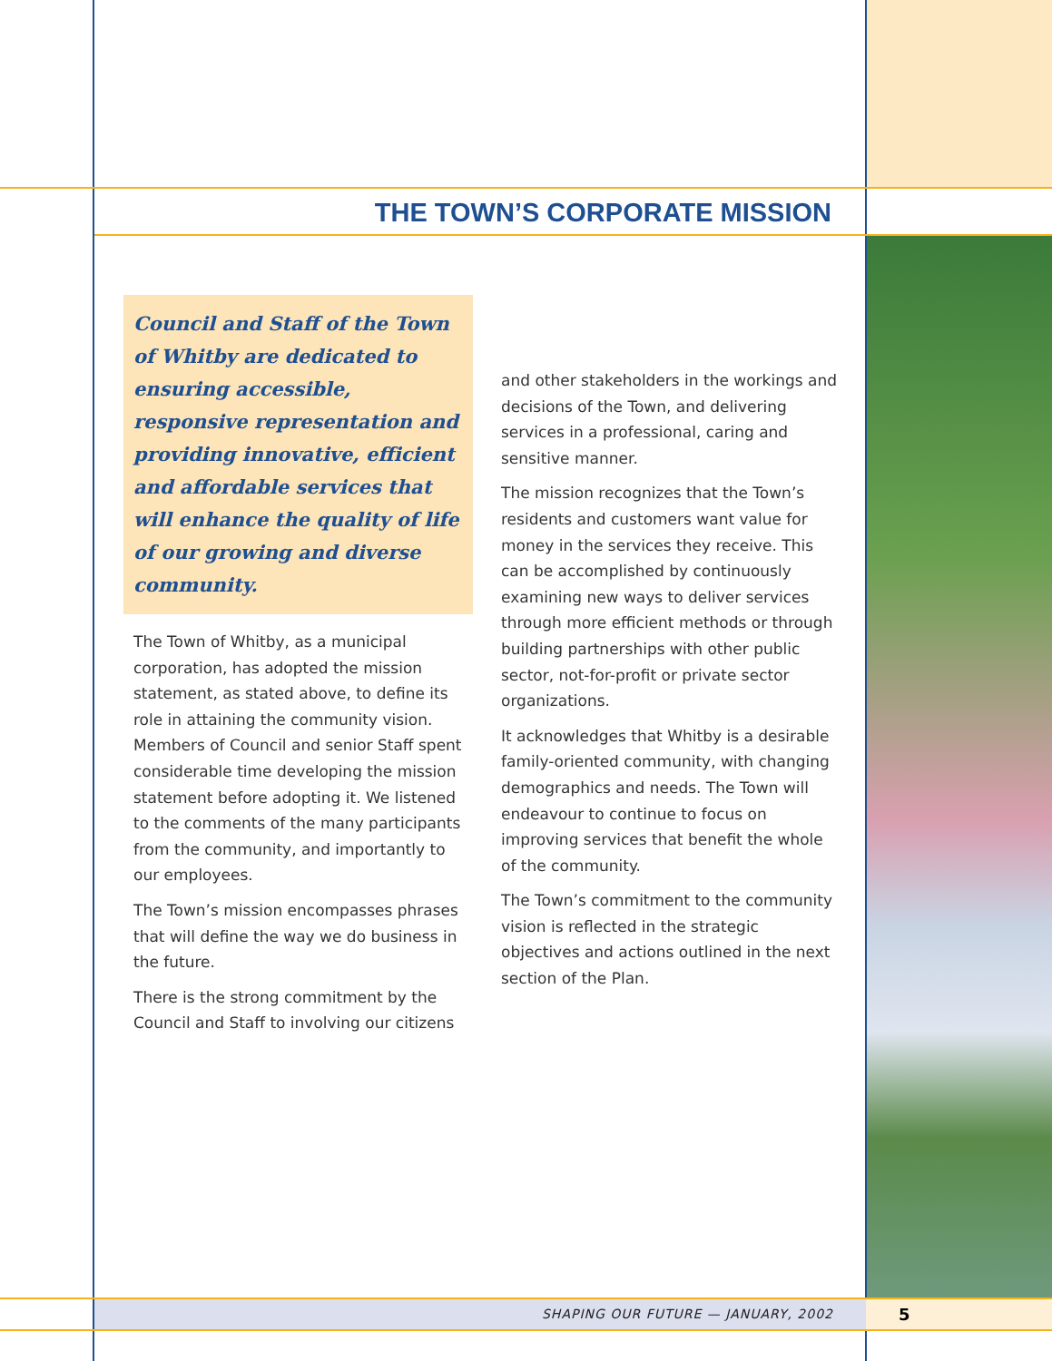THE TOWN’S CORPORATE MISSION
Council and Staff of the Town of Whitby are dedicated to ensuring accessible, responsive representation and providing innovative, efficient and affordable services that will enhance the quality of life of our growing and diverse community.
The Town of Whitby, as a municipal corporation, has adopted the mission statement, as stated above, to define its role in attaining the community vision. Members of Council and senior Staff spent considerable time developing the mission statement before adopting it. We listened to the comments of the many participants from the community, and importantly to our employees.
The Town’s mission encompasses phrases that will define the way we do business in the future.
There is the strong commitment by the Council and Staff to involving our citizens
and other stakeholders in the workings and decisions of the Town, and delivering services in a professional, caring and sensitive manner.
The mission recognizes that the Town’s residents and customers want value for money in the services they receive. This can be accomplished by continuously examining new ways to deliver services through more efficient methods or through building partnerships with other public sector, not-for-profit or private sector organizations.
It acknowledges that Whitby is a desirable family-oriented community, with changing demographics and needs. The Town will endeavour to continue to focus on improving services that benefit the whole of the community.
The Town’s commitment to the community vision is reflected in the strategic objectives and actions outlined in the next section of the Plan.
SHAPING OUR FUTURE — JANUARY, 2002 5